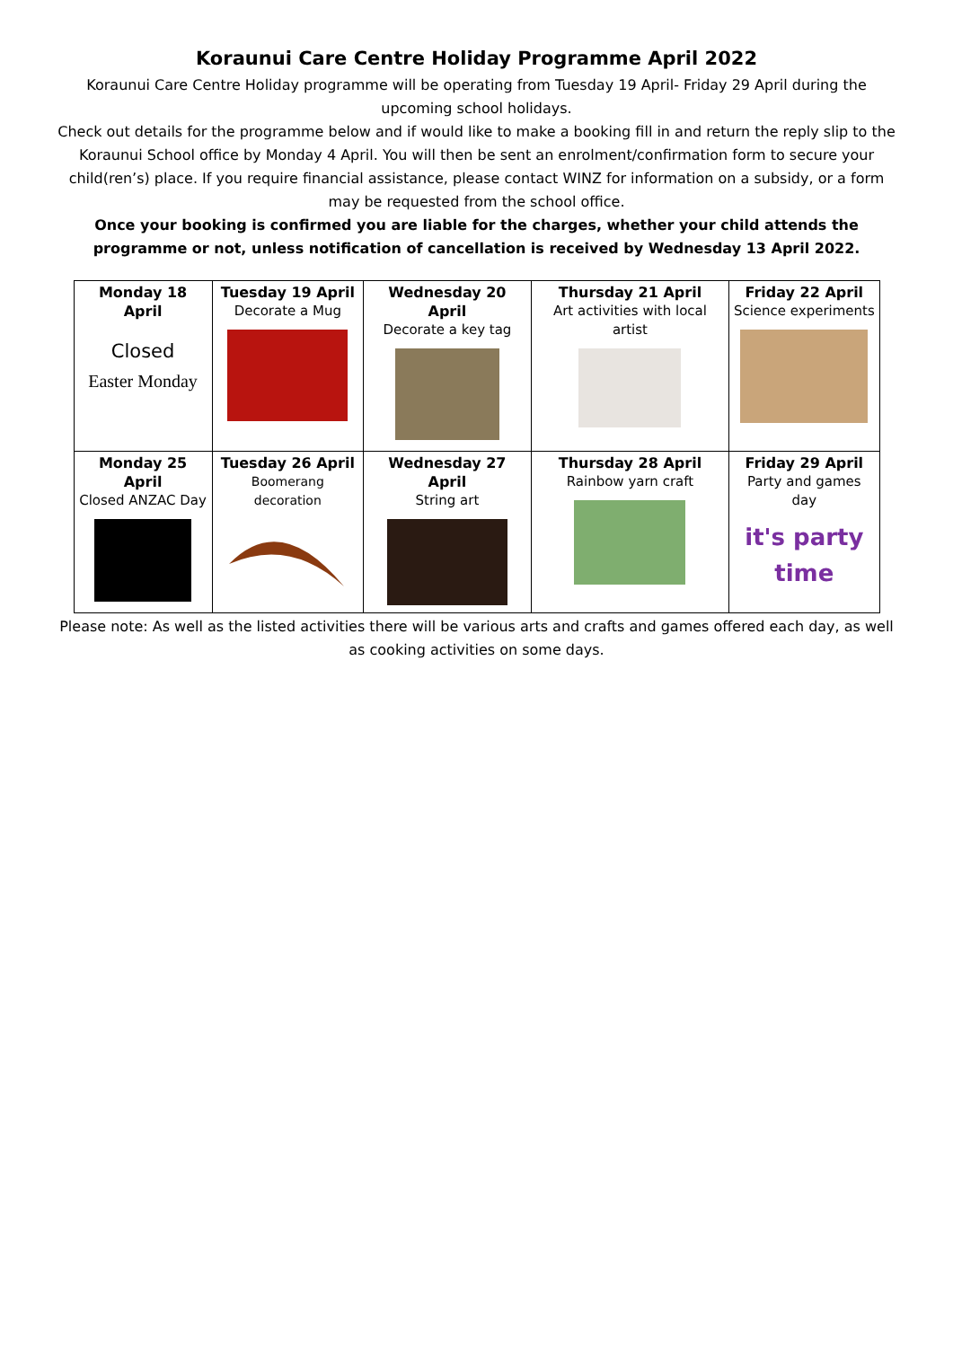Koraunui Care Centre Holiday Programme April 2022
Koraunui Care Centre Holiday programme will be operating from Tuesday 19 April- Friday 29 April during the upcoming school holidays.
Check out details for the programme below and if would like to make a booking fill in and return the reply slip to the Koraunui School office by Monday 4 April. You will then be sent an enrolment/confirmation form to secure your child(ren’s) place. If you require financial assistance, please contact WINZ for information on a subsidy, or a form may be requested from the school office.
Once your booking is confirmed you are liable for the charges, whether your child attends the programme or not, unless notification of cancellation is received by Wednesday 13 April 2022.
| Monday 18 April Closed Easter Monday | Tuesday 19 April Decorate a Mug | Wednesday 20 April Decorate a key tag | Thursday 21 April Art activities with local artist | Friday 22 April Science experiments |
| Monday 25 April Closed ANZAC Day | Tuesday 26 April Boomerang decoration | Wednesday 27 April String art | Thursday 28 April Rainbow yarn craft | Friday 29 April Party and games day it's party time |
Please note: As well as the listed activities there will be various arts and crafts and games offered each day, as well as cooking activities on some days.